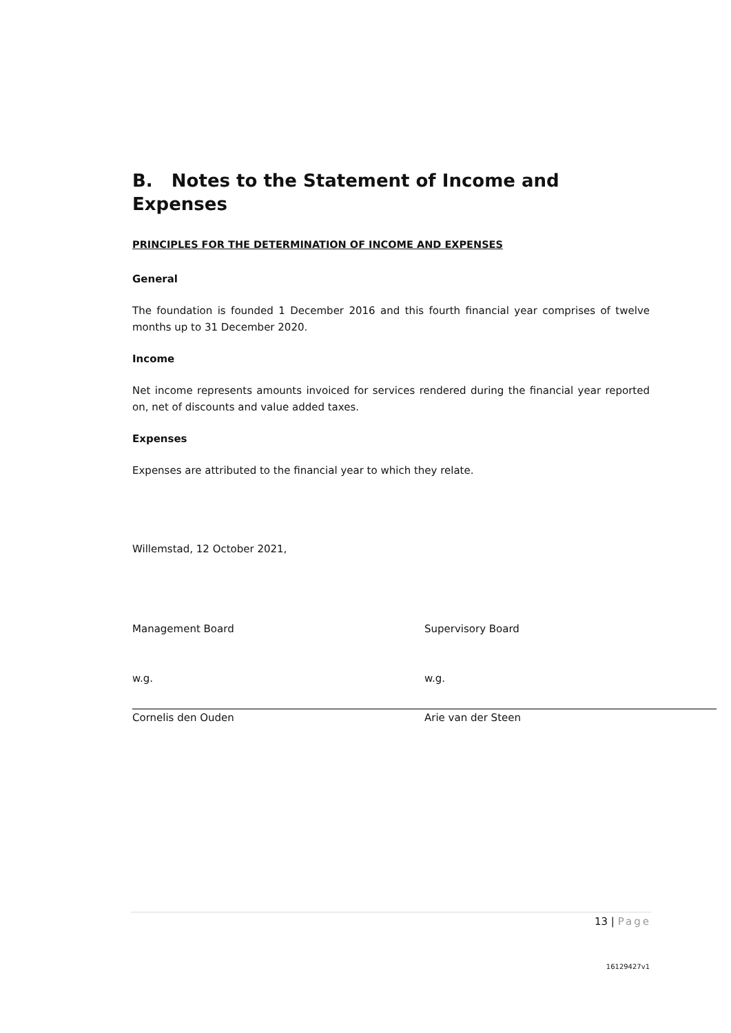B. Notes to the Statement of Income and Expenses
PRINCIPLES FOR THE DETERMINATION OF INCOME AND EXPENSES
General
The foundation is founded 1 December 2016 and this fourth financial year comprises of twelve months up to 31 December 2020.
Income
Net income represents amounts invoiced for services rendered during the financial year reported on, net of discounts and value added taxes.
Expenses
Expenses are attributed to the financial year to which they relate.
Willemstad, 12 October 2021,
Management Board
w.g.
Cornelis den Ouden
Supervisory Board
w.g.
Arie van der Steen
13 | Page
16129427v1